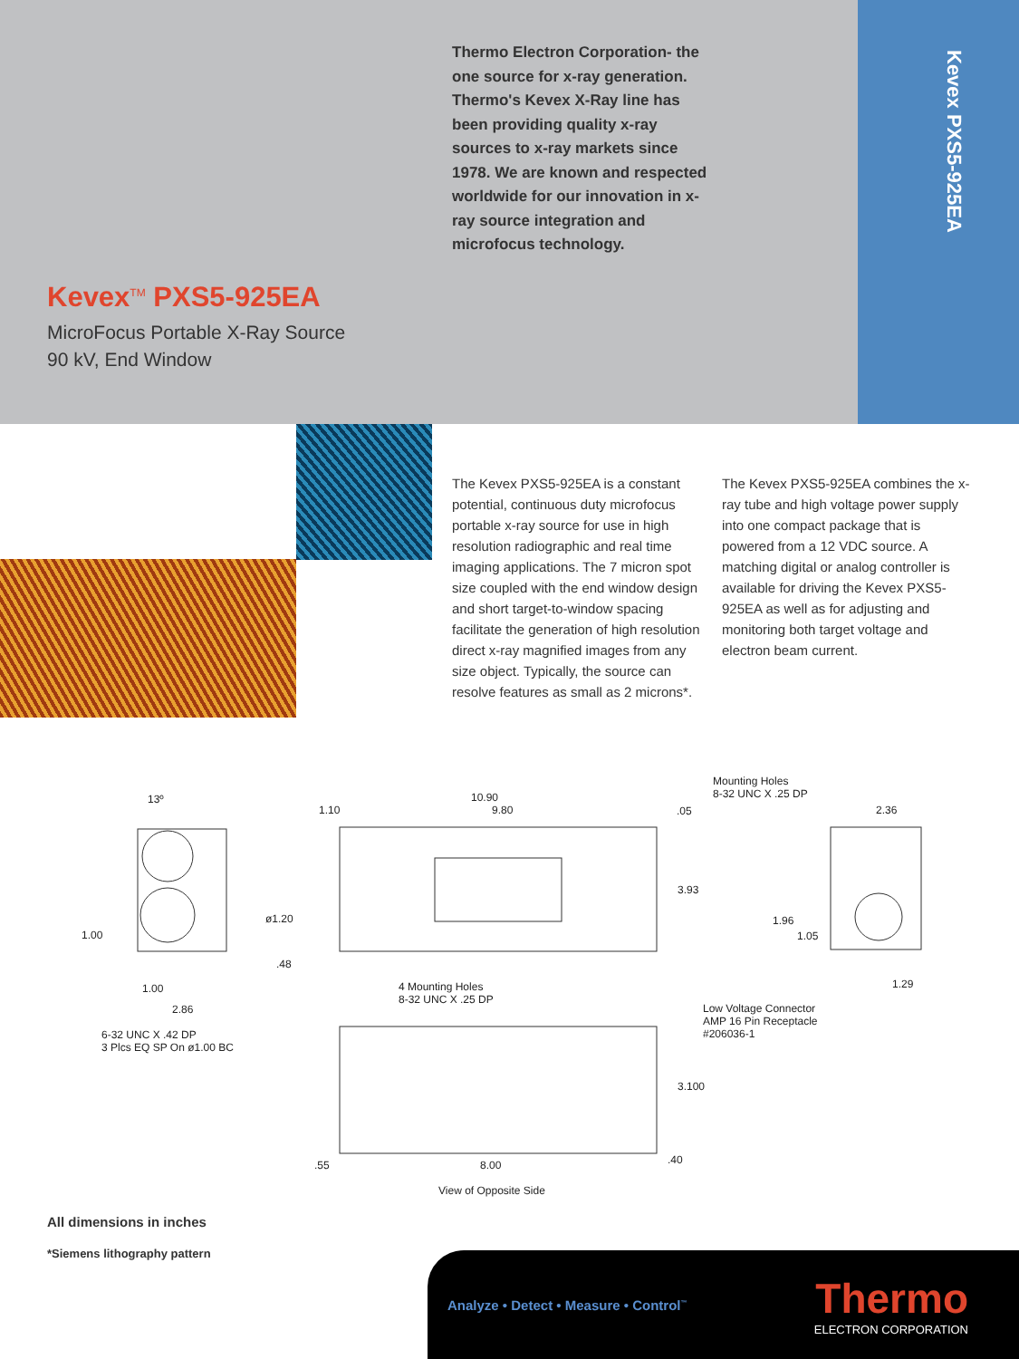Kevex PXS5-925EA
Thermo Electron Corporation- the one source for x-ray generation. Thermo's Kevex X-Ray line has been providing quality x-ray sources to x-ray markets since 1978. We are known and respected worldwide for our innovation in x-ray source integration and microfocus technology.
Kevex<sup>TM</sup> PXS5-925EA
MicroFocus Portable X-Ray Source
90 kV, End Window
The Kevex PXS5-925EA is a constant potential, continuous duty microfocus portable x-ray source for use in high resolution radiographic and real time imaging applications. The 7 micron spot size coupled with the end window design and short target-to-window spacing facilitate the generation of high resolution direct x-ray magnified images from any size object. Typically, the source can resolve features as small as 2 microns*.
The Kevex PXS5-925EA combines the x-ray tube and high voltage power supply into one compact package that is powered from a 12 VDC source. A matching digital or analog controller is available for driving the Kevex PXS5-925EA as well as for adjusting and monitoring both target voltage and electron beam current.
13º
1.00
1.00
2.86
6-32 UNC X .42 DP
3 Plcs EQ SP On ø1.00 BC
1.10
10.90
9.80 .05
3.93
ø1.20
.48
4 Mounting Holes
8-32 UNC X .25 DP
3.100
.55 8.00 .40
View of Opposite Side
Mounting Holes
8-32 UNC X .25 DP
2.36
1.96
1.05
1.29
Low Voltage Connector
AMP 16 Pin Receptacle
#206036-1
All dimensions in inches
*Siemens lithography pattern
Analyze • Detect • Measure • Control<sup>™</sup>
Thermo
ELECTRON CORPORATION